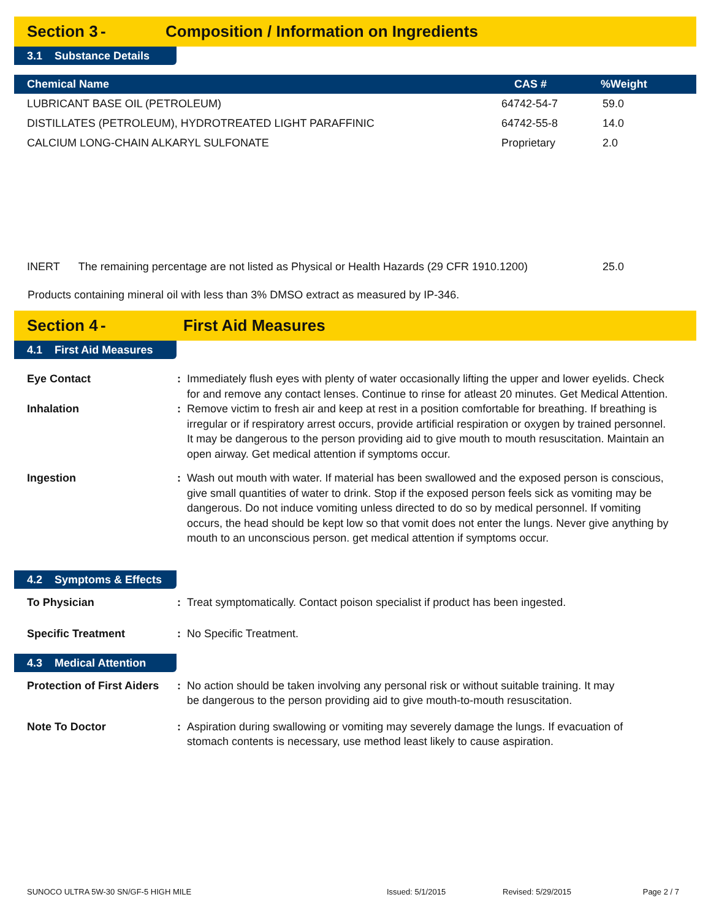Section 3 - Composition / Information on Ingredients
3.1 Substance Details
| Chemical Name | CAS # | %Weight |
| --- | --- | --- |
| LUBRICANT BASE OIL (PETROLEUM) | 64742-54-7 | 59.0 |
| DISTILLATES (PETROLEUM), HYDROTREATED LIGHT PARAFFINIC | 64742-55-8 | 14.0 |
| CALCIUM LONG-CHAIN ALKARYL SULFONATE | Proprietary | 2.0 |
| INERT The remaining percentage are not listed as Physical or Health Hazards (29 CFR 1910.1200) | | 25.0 |
Products containing mineral oil with less than 3% DMSO extract as measured by IP-346.
Section 4 - First Aid Measures
4.1 First Aid Measures
Eye Contact : Immediately flush eyes with plenty of water occasionally lifting the upper and lower eyelids. Check for and remove any contact lenses. Continue to rinse for atleast 20 minutes. Get Medical Attention.
Inhalation : Remove victim to fresh air and keep at rest in a position comfortable for breathing. If breathing is irregular or if respiratory arrest occurs, provide artificial respiration or oxygen by trained personnel. It may be dangerous to the person providing aid to give mouth to mouth resuscitation. Maintain an open airway. Get medical attention if symptoms occur.
Ingestion : Wash out mouth with water. If material has been swallowed and the exposed person is conscious, give small quantities of water to drink. Stop if the exposed person feels sick as vomiting may be dangerous. Do not induce vomiting unless directed to do so by medical personnel. If vomiting occurs, the head should be kept low so that vomit does not enter the lungs. Never give anything by mouth to an unconscious person. get medical attention if symptoms occur.
4.2 Symptoms & Effects
To Physician : Treat symptomatically. Contact poison specialist if product has been ingested.
Specific Treatment : No Specific Treatment.
4.3 Medical Attention
Protection of First Aiders
: No action should be taken involving any personal risk or without suitable training. It may be dangerous to the person providing aid to give mouth-to-mouth resuscitation.
Note To Doctor : Aspiration during swallowing or vomiting may severely damage the lungs. If evacuation of stomach contents is necessary, use method least likely to cause aspiration.
SUNOCO ULTRA 5W-30 SN/GF-5 HIGH MILE Issued: 5/1/2015 Revised: 5/29/2015 Page 2 / 7